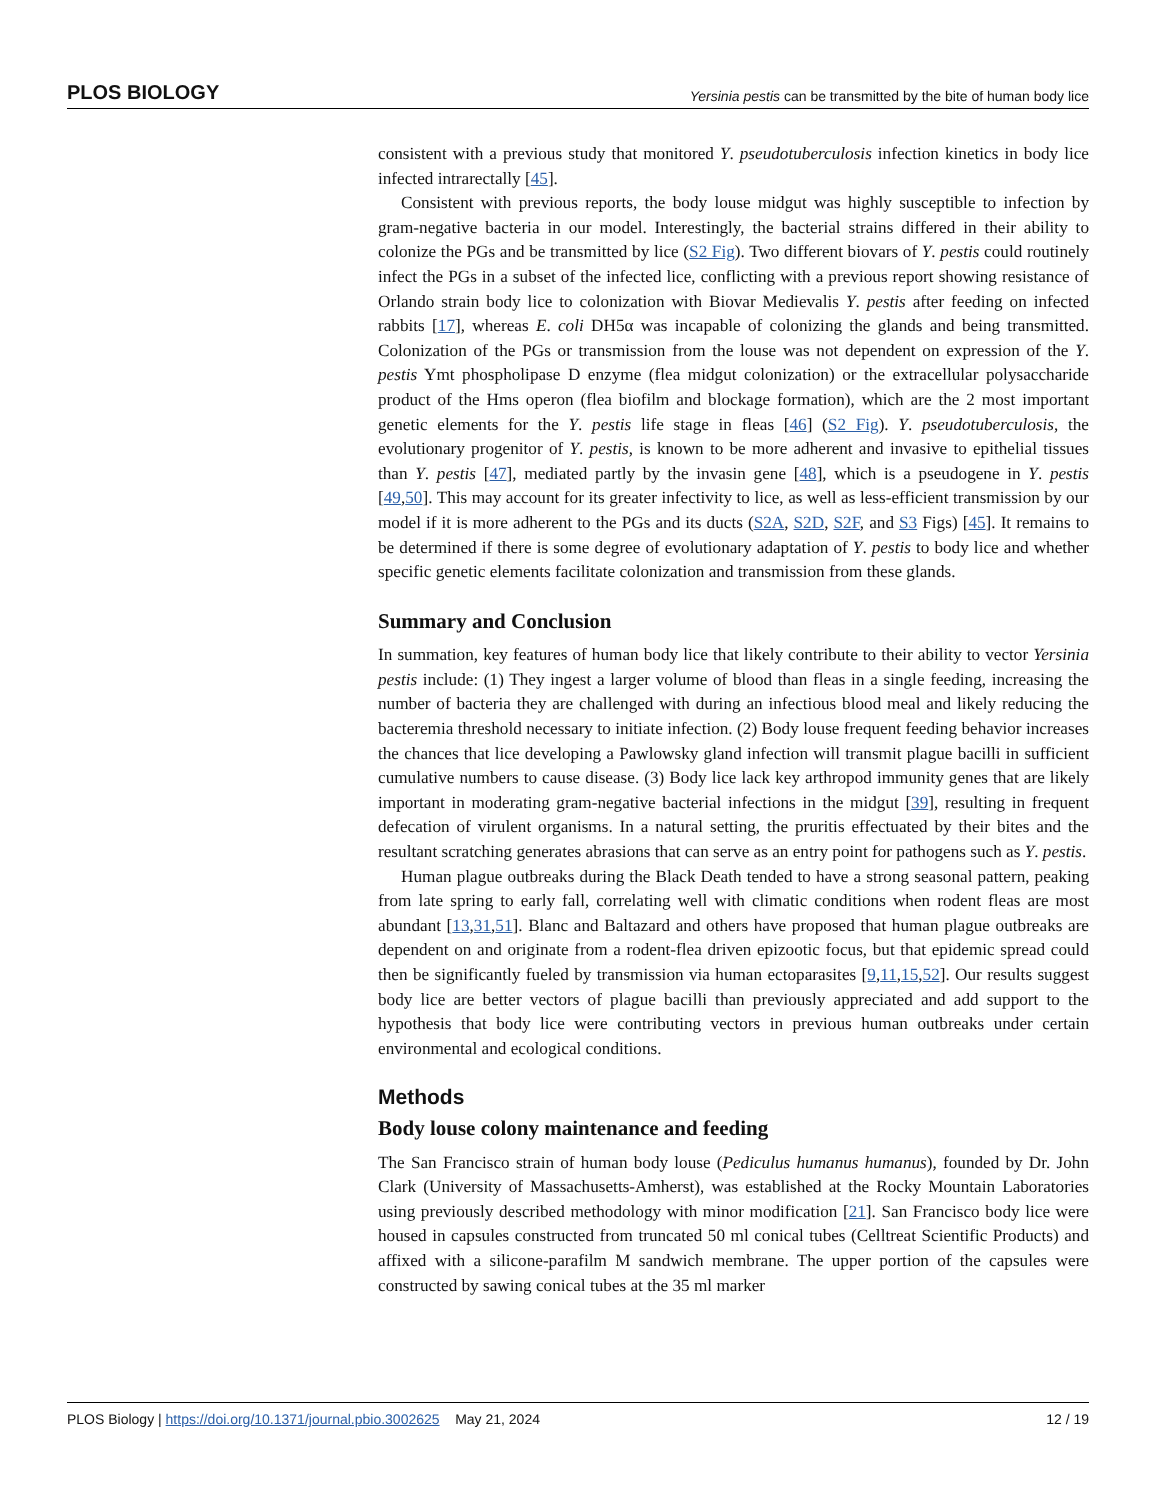PLOS BIOLOGY Yersinia pestis can be transmitted by the bite of human body lice
consistent with a previous study that monitored Y. pseudotuberculosis infection kinetics in body lice infected intrarectally [45].
Consistent with previous reports, the body louse midgut was highly susceptible to infection by gram-negative bacteria in our model. Interestingly, the bacterial strains differed in their ability to colonize the PGs and be transmitted by lice (S2 Fig). Two different biovars of Y. pestis could routinely infect the PGs in a subset of the infected lice, conflicting with a previous report showing resistance of Orlando strain body lice to colonization with Biovar Medievalis Y. pestis after feeding on infected rabbits [17], whereas E. coli DH5α was incapable of colonizing the glands and being transmitted. Colonization of the PGs or transmission from the louse was not dependent on expression of the Y. pestis Ymt phospholipase D enzyme (flea midgut colonization) or the extracellular polysaccharide product of the Hms operon (flea biofilm and blockage formation), which are the 2 most important genetic elements for the Y. pestis life stage in fleas [46] (S2 Fig). Y. pseudotuberculosis, the evolutionary progenitor of Y. pestis, is known to be more adherent and invasive to epithelial tissues than Y. pestis [47], mediated partly by the invasin gene [48], which is a pseudogene in Y. pestis [49,50]. This may account for its greater infectivity to lice, as well as less-efficient transmission by our model if it is more adherent to the PGs and its ducts (S2A, S2D, S2F, and S3 Figs) [45]. It remains to be determined if there is some degree of evolutionary adaptation of Y. pestis to body lice and whether specific genetic elements facilitate colonization and transmission from these glands.
Summary and Conclusion
In summation, key features of human body lice that likely contribute to their ability to vector Yersinia pestis include: (1) They ingest a larger volume of blood than fleas in a single feeding, increasing the number of bacteria they are challenged with during an infectious blood meal and likely reducing the bacteremia threshold necessary to initiate infection. (2) Body louse frequent feeding behavior increases the chances that lice developing a Pawlowsky gland infection will transmit plague bacilli in sufficient cumulative numbers to cause disease. (3) Body lice lack key arthropod immunity genes that are likely important in moderating gram-negative bacterial infections in the midgut [39], resulting in frequent defecation of virulent organisms. In a natural setting, the pruritis effectuated by their bites and the resultant scratching generates abrasions that can serve as an entry point for pathogens such as Y. pestis.
Human plague outbreaks during the Black Death tended to have a strong seasonal pattern, peaking from late spring to early fall, correlating well with climatic conditions when rodent fleas are most abundant [13,31,51]. Blanc and Baltazard and others have proposed that human plague outbreaks are dependent on and originate from a rodent-flea driven epizootic focus, but that epidemic spread could then be significantly fueled by transmission via human ectoparasites [9,11,15,52]. Our results suggest body lice are better vectors of plague bacilli than previously appreciated and add support to the hypothesis that body lice were contributing vectors in previous human outbreaks under certain environmental and ecological conditions.
Methods
Body louse colony maintenance and feeding
The San Francisco strain of human body louse (Pediculus humanus humanus), founded by Dr. John Clark (University of Massachusetts-Amherst), was established at the Rocky Mountain Laboratories using previously described methodology with minor modification [21]. San Francisco body lice were housed in capsules constructed from truncated 50 ml conical tubes (Celltreat Scientific Products) and affixed with a silicone-parafilm M sandwich membrane. The upper portion of the capsules were constructed by sawing conical tubes at the 35 ml marker
PLOS Biology | https://doi.org/10.1371/journal.pbio.3002625 May 21, 2024 12 / 19